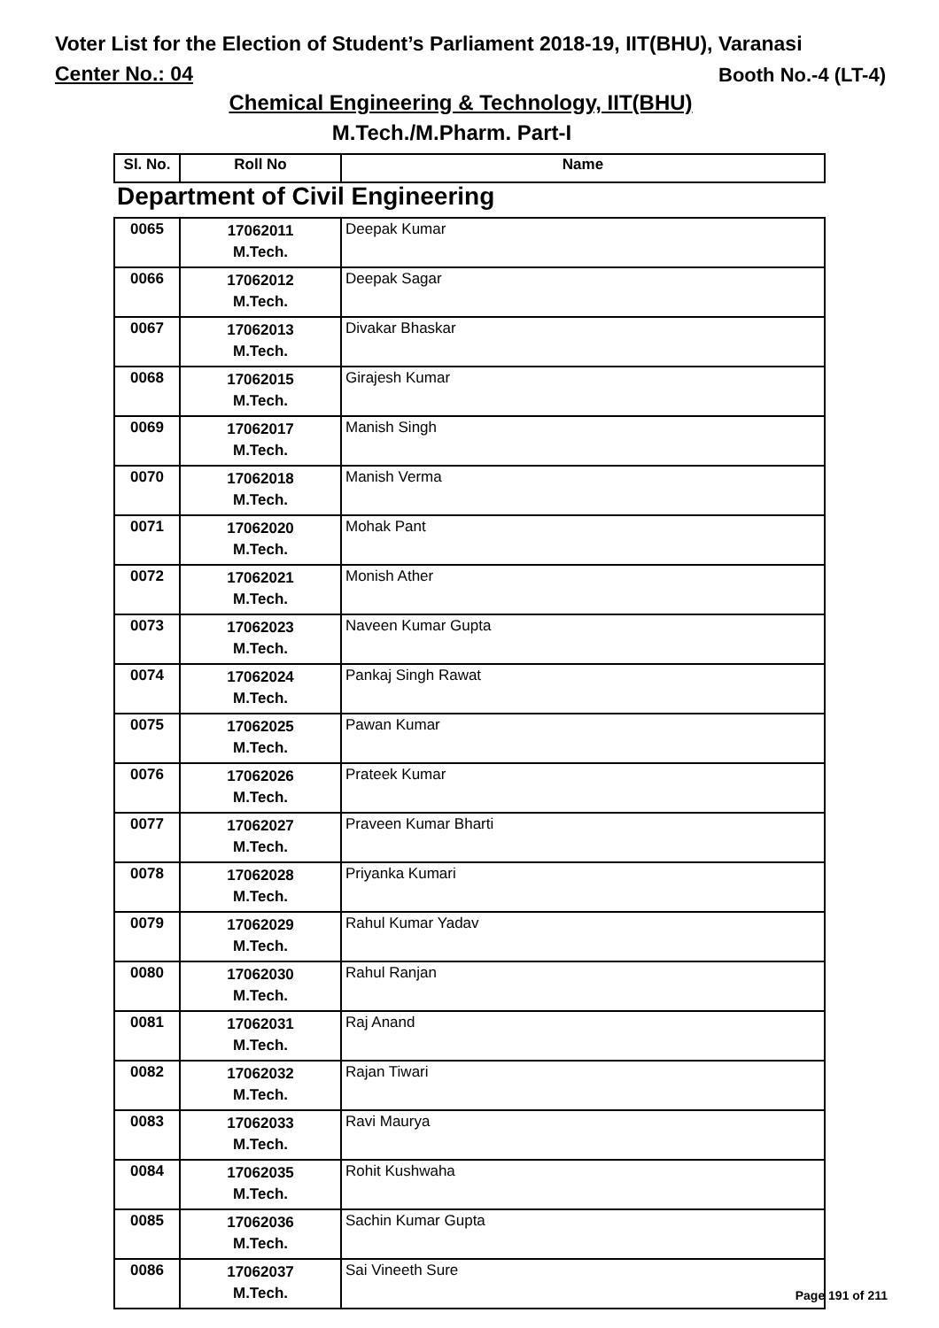Voter List for the Election of Student’s Parliament 2018-19, IIT(BHU), Varanasi
Center No.: 04 Booth No.-4 (LT-4)
Chemical Engineering & Technology, IIT(BHU)
M.Tech./M.Pharm. Part-I
| Sl. No. | Roll No | Name |
| --- | --- | --- |
Department of Civil Engineering
| 0065 | 17062011 M.Tech. | Deepak Kumar |
| 0066 | 17062012 M.Tech. | Deepak Sagar |
| 0067 | 17062013 M.Tech. | Divakar Bhaskar |
| 0068 | 17062015 M.Tech. | Girajesh Kumar |
| 0069 | 17062017 M.Tech. | Manish Singh |
| 0070 | 17062018 M.Tech. | Manish Verma |
| 0071 | 17062020 M.Tech. | Mohak Pant |
| 0072 | 17062021 M.Tech. | Monish Ather |
| 0073 | 17062023 M.Tech. | Naveen Kumar Gupta |
| 0074 | 17062024 M.Tech. | Pankaj Singh Rawat |
| 0075 | 17062025 M.Tech. | Pawan Kumar |
| 0076 | 17062026 M.Tech. | Prateek Kumar |
| 0077 | 17062027 M.Tech. | Praveen Kumar Bharti |
| 0078 | 17062028 M.Tech. | Priyanka Kumari |
| 0079 | 17062029 M.Tech. | Rahul Kumar Yadav |
| 0080 | 17062030 M.Tech. | Rahul Ranjan |
| 0081 | 17062031 M.Tech. | Raj Anand |
| 0082 | 17062032 M.Tech. | Rajan Tiwari |
| 0083 | 17062033 M.Tech. | Ravi Maurya |
| 0084 | 17062035 M.Tech. | Rohit Kushwaha |
| 0085 | 17062036 M.Tech. | Sachin Kumar Gupta |
| 0086 | 17062037 M.Tech. | Sai Vineeth Sure |
Page 191 of 211